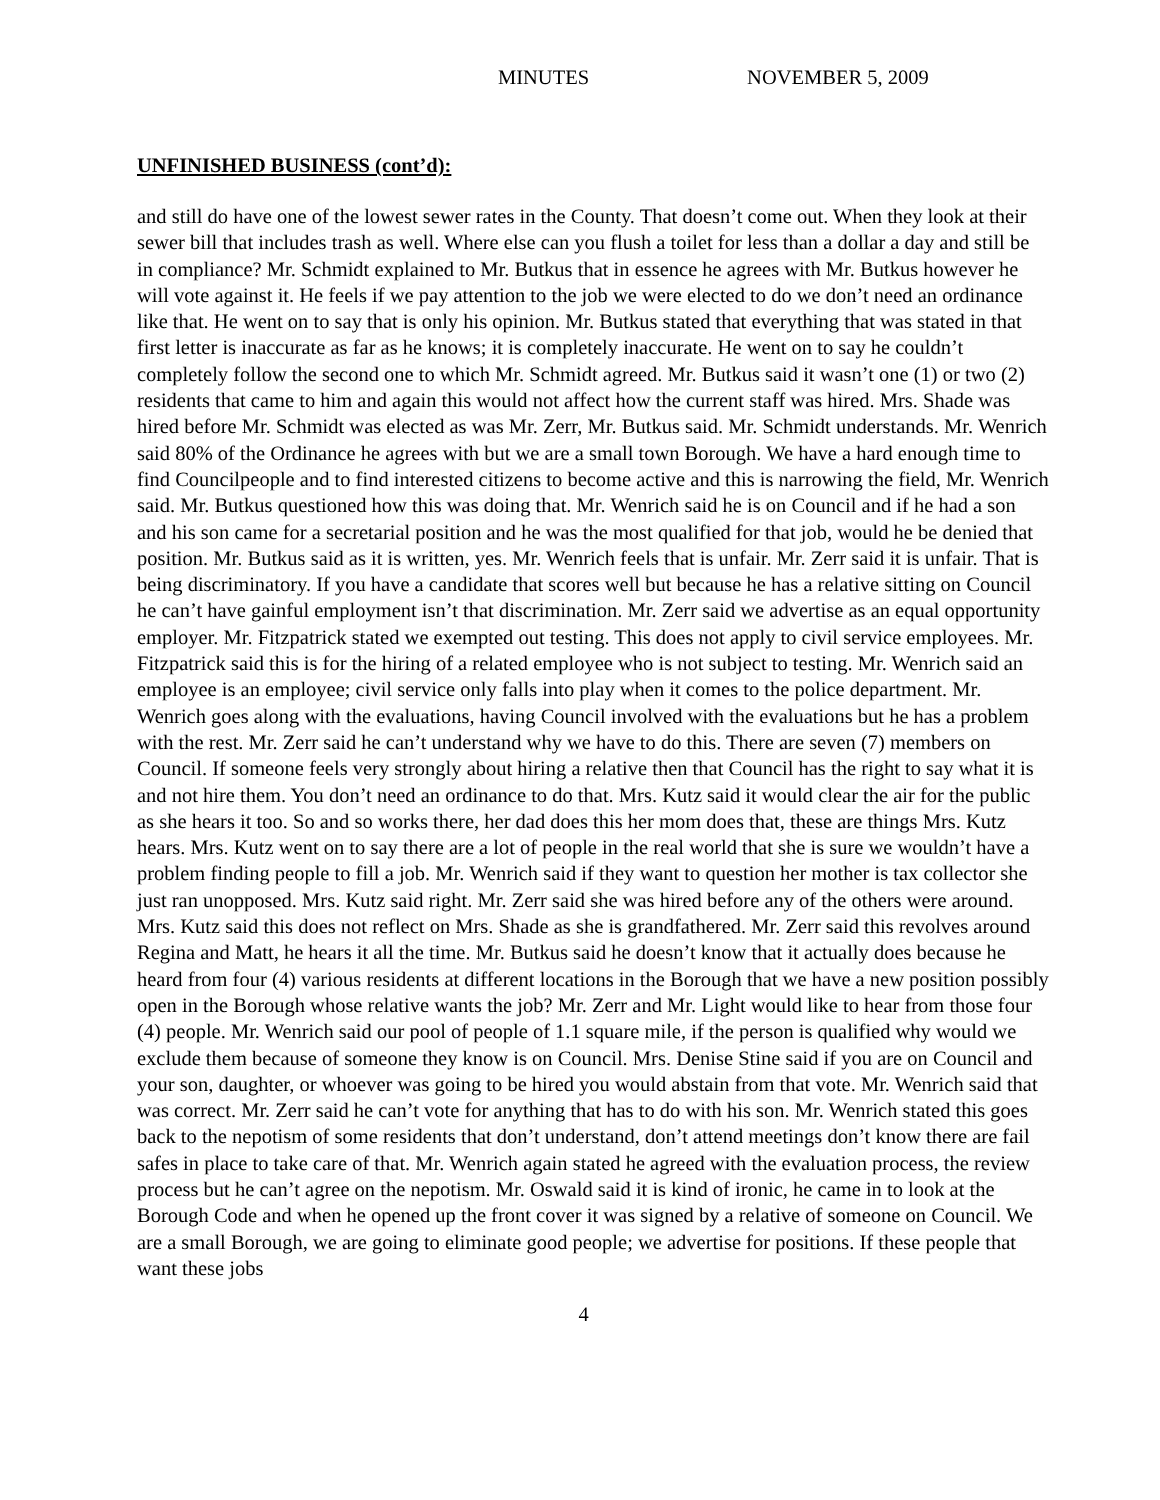MINUTES NOVEMBER 5, 2009
UNFINISHED BUSINESS (cont’d):
and still do have one of the lowest sewer rates in the County. That doesn’t come out. When they look at their sewer bill that includes trash as well. Where else can you flush a toilet for less than a dollar a day and still be in compliance? Mr. Schmidt explained to Mr. Butkus that in essence he agrees with Mr. Butkus however he will vote against it. He feels if we pay attention to the job we were elected to do we don’t need an ordinance like that. He went on to say that is only his opinion. Mr. Butkus stated that everything that was stated in that first letter is inaccurate as far as he knows; it is completely inaccurate. He went on to say he couldn’t completely follow the second one to which Mr. Schmidt agreed. Mr. Butkus said it wasn’t one (1) or two (2) residents that came to him and again this would not affect how the current staff was hired. Mrs. Shade was hired before Mr. Schmidt was elected as was Mr. Zerr, Mr. Butkus said. Mr. Schmidt understands. Mr. Wenrich said 80% of the Ordinance he agrees with but we are a small town Borough. We have a hard enough time to find Councilpeople and to find interested citizens to become active and this is narrowing the field, Mr. Wenrich said. Mr. Butkus questioned how this was doing that. Mr. Wenrich said he is on Council and if he had a son and his son came for a secretarial position and he was the most qualified for that job, would he be denied that position. Mr. Butkus said as it is written, yes. Mr. Wenrich feels that is unfair. Mr. Zerr said it is unfair. That is being discriminatory. If you have a candidate that scores well but because he has a relative sitting on Council he can’t have gainful employment isn’t that discrimination. Mr. Zerr said we advertise as an equal opportunity employer. Mr. Fitzpatrick stated we exempted out testing. This does not apply to civil service employees. Mr. Fitzpatrick said this is for the hiring of a related employee who is not subject to testing. Mr. Wenrich said an employee is an employee; civil service only falls into play when it comes to the police department. Mr. Wenrich goes along with the evaluations, having Council involved with the evaluations but he has a problem with the rest. Mr. Zerr said he can’t understand why we have to do this. There are seven (7) members on Council. If someone feels very strongly about hiring a relative then that Council has the right to say what it is and not hire them. You don’t need an ordinance to do that. Mrs. Kutz said it would clear the air for the public as she hears it too. So and so works there, her dad does this her mom does that, these are things Mrs. Kutz hears. Mrs. Kutz went on to say there are a lot of people in the real world that she is sure we wouldn’t have a problem finding people to fill a job. Mr. Wenrich said if they want to question her mother is tax collector she just ran unopposed. Mrs. Kutz said right. Mr. Zerr said she was hired before any of the others were around. Mrs. Kutz said this does not reflect on Mrs. Shade as she is grandfathered. Mr. Zerr said this revolves around Regina and Matt, he hears it all the time. Mr. Butkus said he doesn’t know that it actually does because he heard from four (4) various residents at different locations in the Borough that we have a new position possibly open in the Borough whose relative wants the job? Mr. Zerr and Mr. Light would like to hear from those four (4) people. Mr. Wenrich said our pool of people of 1.1 square mile, if the person is qualified why would we exclude them because of someone they know is on Council. Mrs. Denise Stine said if you are on Council and your son, daughter, or whoever was going to be hired you would abstain from that vote. Mr. Wenrich said that was correct. Mr. Zerr said he can’t vote for anything that has to do with his son. Mr. Wenrich stated this goes back to the nepotism of some residents that don’t understand, don’t attend meetings don’t know there are fail safes in place to take care of that. Mr. Wenrich again stated he agreed with the evaluation process, the review process but he can’t agree on the nepotism. Mr. Oswald said it is kind of ironic, he came in to look at the Borough Code and when he opened up the front cover it was signed by a relative of someone on Council. We are a small Borough, we are going to eliminate good people; we advertise for positions. If these people that want these jobs
4